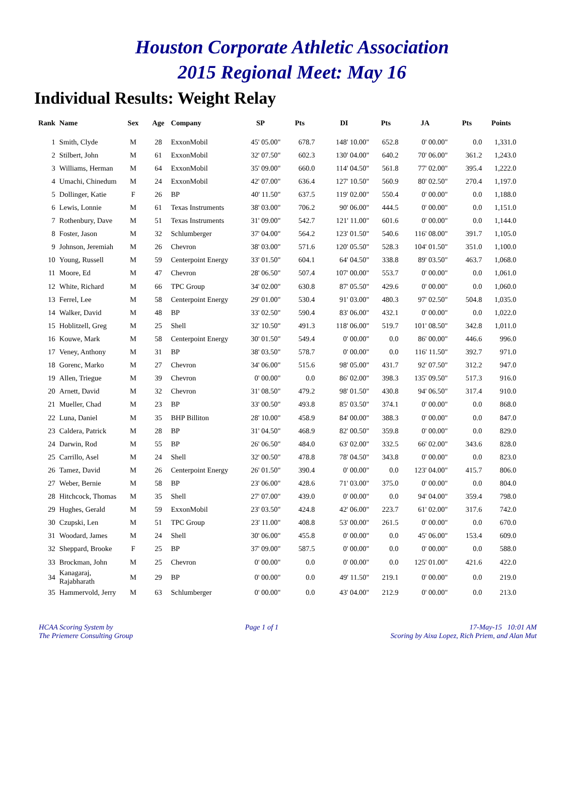Houston Corporate Athletic Association
2015 Regional Meet: May 16
Individual Results: Weight Relay
| Rank | Name | Sex | Age | Company | SP | Pts | DI | Pts | JA | Pts | Points |
| --- | --- | --- | --- | --- | --- | --- | --- | --- | --- | --- | --- |
| 1 | Smith, Clyde | M | 28 | ExxonMobil | 45' 05.00" | 678.7 | 148' 10.00" | 652.8 | 0' 00.00" | 0.0 | 1,331.0 |
| 2 | Stilbert, John | M | 61 | ExxonMobil | 32' 07.50" | 602.3 | 130' 04.00" | 640.2 | 70' 06.00" | 361.2 | 1,243.0 |
| 3 | Williams, Herman | M | 64 | ExxonMobil | 35' 09.00" | 660.0 | 114' 04.50" | 561.8 | 77' 02.00" | 395.4 | 1,222.0 |
| 4 | Umachi, Chinedum | M | 24 | ExxonMobil | 42' 07.00" | 636.4 | 127' 10.50" | 560.9 | 80' 02.50" | 270.4 | 1,197.0 |
| 5 | Dollinger, Katie | F | 26 | BP | 40' 11.50" | 637.5 | 119' 02.00" | 550.4 | 0' 00.00" | 0.0 | 1,188.0 |
| 6 | Lewis, Lonnie | M | 61 | Texas Instruments | 38' 03.00" | 706.2 | 90' 06.00" | 444.5 | 0' 00.00" | 0.0 | 1,151.0 |
| 7 | Rothenbury, Dave | M | 51 | Texas Instruments | 31' 09.00" | 542.7 | 121' 11.00" | 601.6 | 0' 00.00" | 0.0 | 1,144.0 |
| 8 | Foster, Jason | M | 32 | Schlumberger | 37' 04.00" | 564.2 | 123' 01.50" | 540.6 | 116' 08.00" | 391.7 | 1,105.0 |
| 9 | Johnson, Jeremiah | M | 26 | Chevron | 38' 03.00" | 571.6 | 120' 05.50" | 528.3 | 104' 01.50" | 351.0 | 1,100.0 |
| 10 | Young, Russell | M | 59 | Centerpoint Energy | 33' 01.50" | 604.1 | 64' 04.50" | 338.8 | 89' 03.50" | 463.7 | 1,068.0 |
| 11 | Moore, Ed | M | 47 | Chevron | 28' 06.50" | 507.4 | 107' 00.00" | 553.7 | 0' 00.00" | 0.0 | 1,061.0 |
| 12 | White, Richard | M | 66 | TPC Group | 34' 02.00" | 630.8 | 87' 05.50" | 429.6 | 0' 00.00" | 0.0 | 1,060.0 |
| 13 | Ferrel, Lee | M | 58 | Centerpoint Energy | 29' 01.00" | 530.4 | 91' 03.00" | 480.3 | 97' 02.50" | 504.8 | 1,035.0 |
| 14 | Walker, David | M | 48 | BP | 33' 02.50" | 590.4 | 83' 06.00" | 432.1 | 0' 00.00" | 0.0 | 1,022.0 |
| 15 | Hoblitzell, Greg | M | 25 | Shell | 32' 10.50" | 491.3 | 118' 06.00" | 519.7 | 101' 08.50" | 342.8 | 1,011.0 |
| 16 | Kouwe, Mark | M | 58 | Centerpoint Energy | 30' 01.50" | 549.4 | 0' 00.00" | 0.0 | 86' 00.00" | 446.6 | 996.0 |
| 17 | Veney, Anthony | M | 31 | BP | 38' 03.50" | 578.7 | 0' 00.00" | 0.0 | 116' 11.50" | 392.7 | 971.0 |
| 18 | Gorenc, Marko | M | 27 | Chevron | 34' 06.00" | 515.6 | 98' 05.00" | 431.7 | 92' 07.50" | 312.2 | 947.0 |
| 19 | Allen, Triegue | M | 39 | Chevron | 0' 00.00" | 0.0 | 86' 02.00" | 398.3 | 135' 09.50" | 517.3 | 916.0 |
| 20 | Arnett, David | M | 32 | Chevron | 31' 08.50" | 479.2 | 98' 01.50" | 430.8 | 94' 06.50" | 317.4 | 910.0 |
| 21 | Mueller, Chad | M | 23 | BP | 33' 00.50" | 493.8 | 85' 03.50" | 374.1 | 0' 00.00" | 0.0 | 868.0 |
| 22 | Luna, Daniel | M | 35 | BHP Billiton | 28' 10.00" | 458.9 | 84' 00.00" | 388.3 | 0' 00.00" | 0.0 | 847.0 |
| 23 | Caldera, Patrick | M | 28 | BP | 31' 04.50" | 468.9 | 82' 00.50" | 359.8 | 0' 00.00" | 0.0 | 829.0 |
| 24 | Darwin, Rod | M | 55 | BP | 26' 06.50" | 484.0 | 63' 02.00" | 332.5 | 66' 02.00" | 343.6 | 828.0 |
| 25 | Carrillo, Asel | M | 24 | Shell | 32' 00.50" | 478.8 | 78' 04.50" | 343.8 | 0' 00.00" | 0.0 | 823.0 |
| 26 | Tamez, David | M | 26 | Centerpoint Energy | 26' 01.50" | 390.4 | 0' 00.00" | 0.0 | 123' 04.00" | 415.7 | 806.0 |
| 27 | Weber, Bernie | M | 58 | BP | 23' 06.00" | 428.6 | 71' 03.00" | 375.0 | 0' 00.00" | 0.0 | 804.0 |
| 28 | Hitchcock, Thomas | M | 35 | Shell | 27' 07.00" | 439.0 | 0' 00.00" | 0.0 | 94' 04.00" | 359.4 | 798.0 |
| 29 | Hughes, Gerald | M | 59 | ExxonMobil | 23' 03.50" | 424.8 | 42' 06.00" | 223.7 | 61' 02.00" | 317.6 | 742.0 |
| 30 | Czupski, Len | M | 51 | TPC Group | 23' 11.00" | 408.8 | 53' 00.00" | 261.5 | 0' 00.00" | 0.0 | 670.0 |
| 31 | Woodard, James | M | 24 | Shell | 30' 06.00" | 455.8 | 0' 00.00" | 0.0 | 45' 06.00" | 153.4 | 609.0 |
| 32 | Sheppard, Brooke | F | 25 | BP | 37' 09.00" | 587.5 | 0' 00.00" | 0.0 | 0' 00.00" | 0.0 | 588.0 |
| 33 | Brockman, John | M | 25 | Chevron | 0' 00.00" | 0.0 | 0' 00.00" | 0.0 | 125' 01.00" | 421.6 | 422.0 |
| 34 | Kanagaraj, Rajabharath | M | 29 | BP | 0' 00.00" | 0.0 | 49' 11.50" | 219.1 | 0' 00.00" | 0.0 | 219.0 |
| 35 | Hammervold, Jerry | M | 63 | Schlumberger | 0' 00.00" | 0.0 | 43' 04.00" | 212.9 | 0' 00.00" | 0.0 | 213.0 |
HCAA Scoring System by
The Priemere Consulting Group
Page 1 of 1 17-May-15 10:01 AM
Scoring by Aixa Lopez, Rich Priem, and Alan Mut